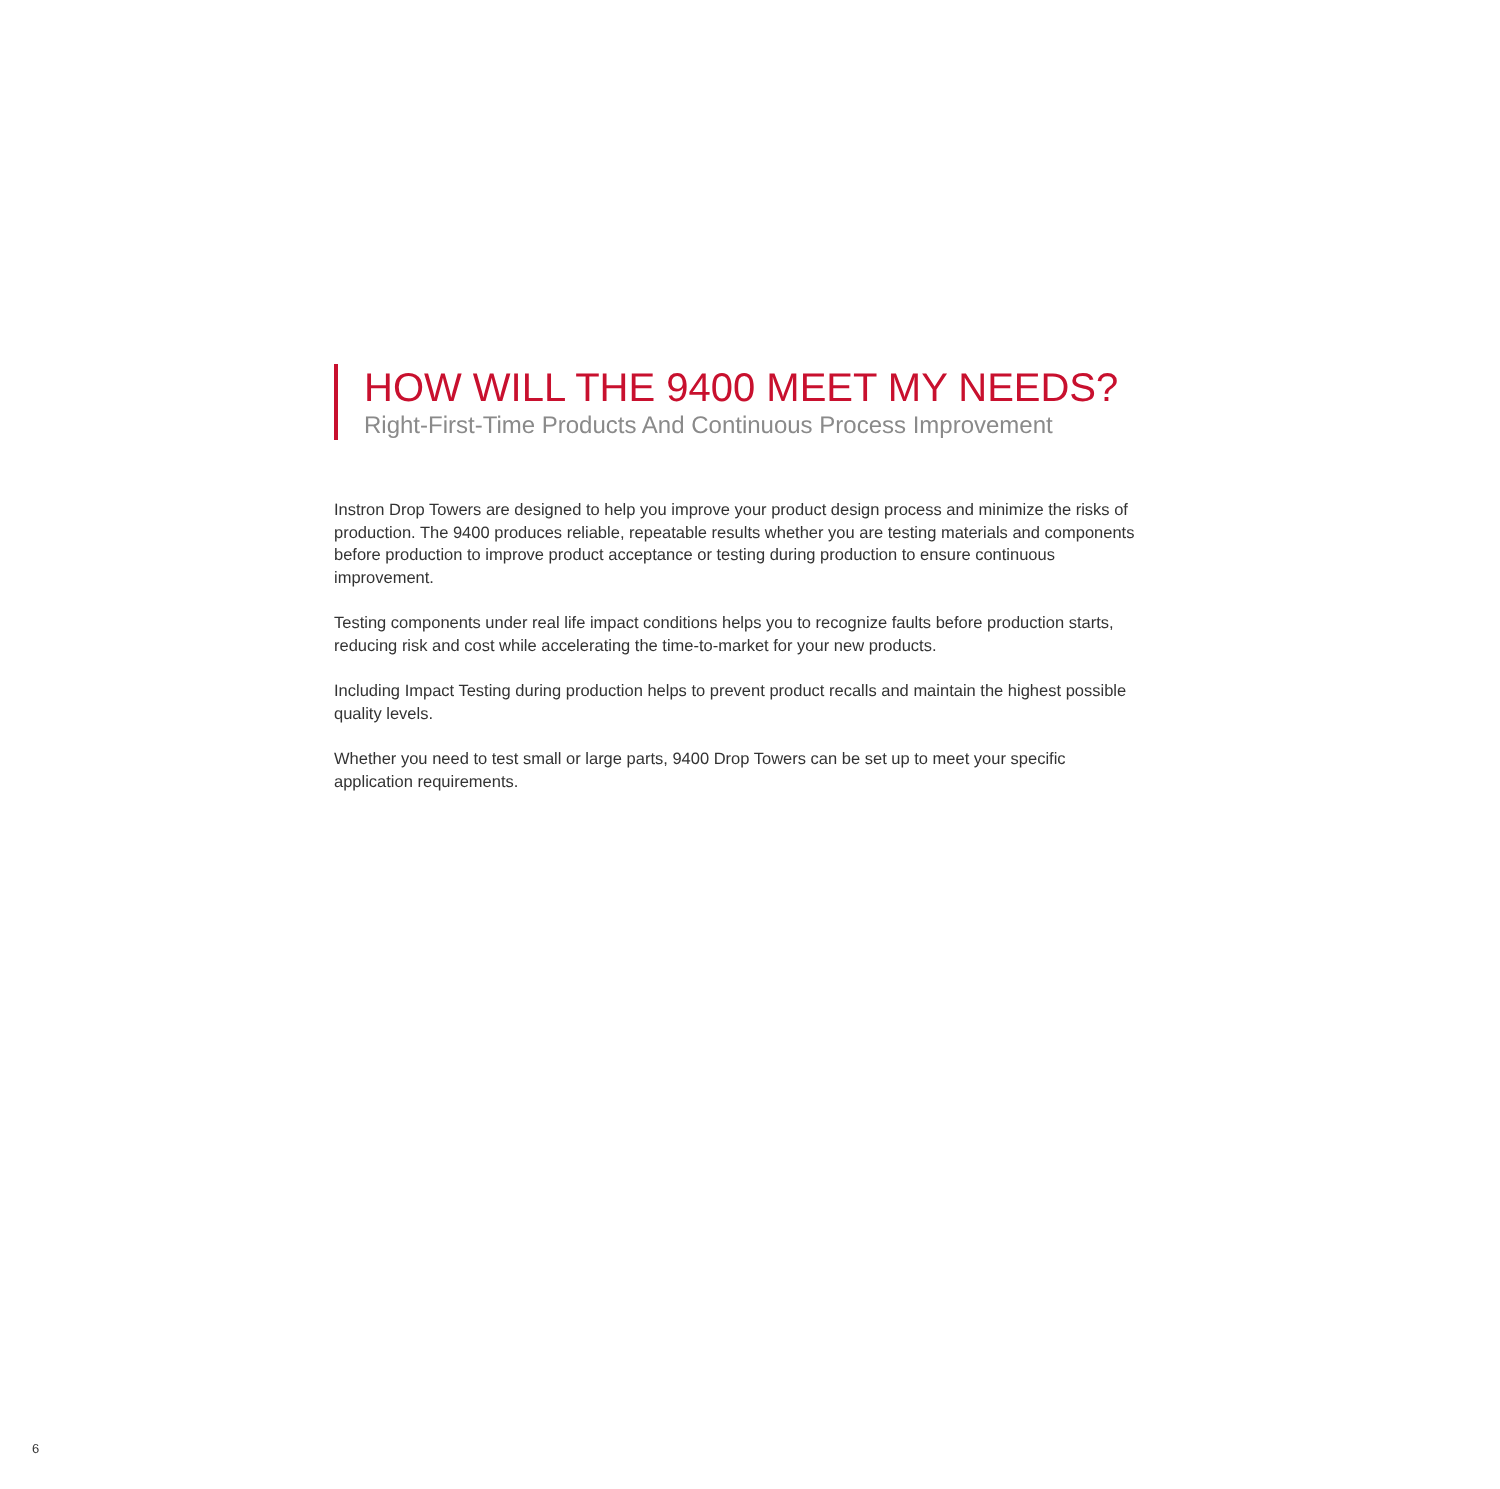HOW WILL THE 9400 MEET MY NEEDS?
Right-First-Time Products And Continuous Process Improvement
Instron Drop Towers are designed to help you improve your product design process and minimize the risks of production. The 9400 produces reliable, repeatable results whether you are testing materials and components before production to improve product acceptance or testing during production to ensure continuous improvement.
Testing components under real life impact conditions helps you to recognize faults before production starts, reducing risk and cost while accelerating the time-to-market for your new products.
Including Impact Testing during production helps to prevent product recalls and maintain the highest possible quality levels.
Whether you need to test small or large parts, 9400 Drop Towers can be set up to meet your specific application requirements.
6